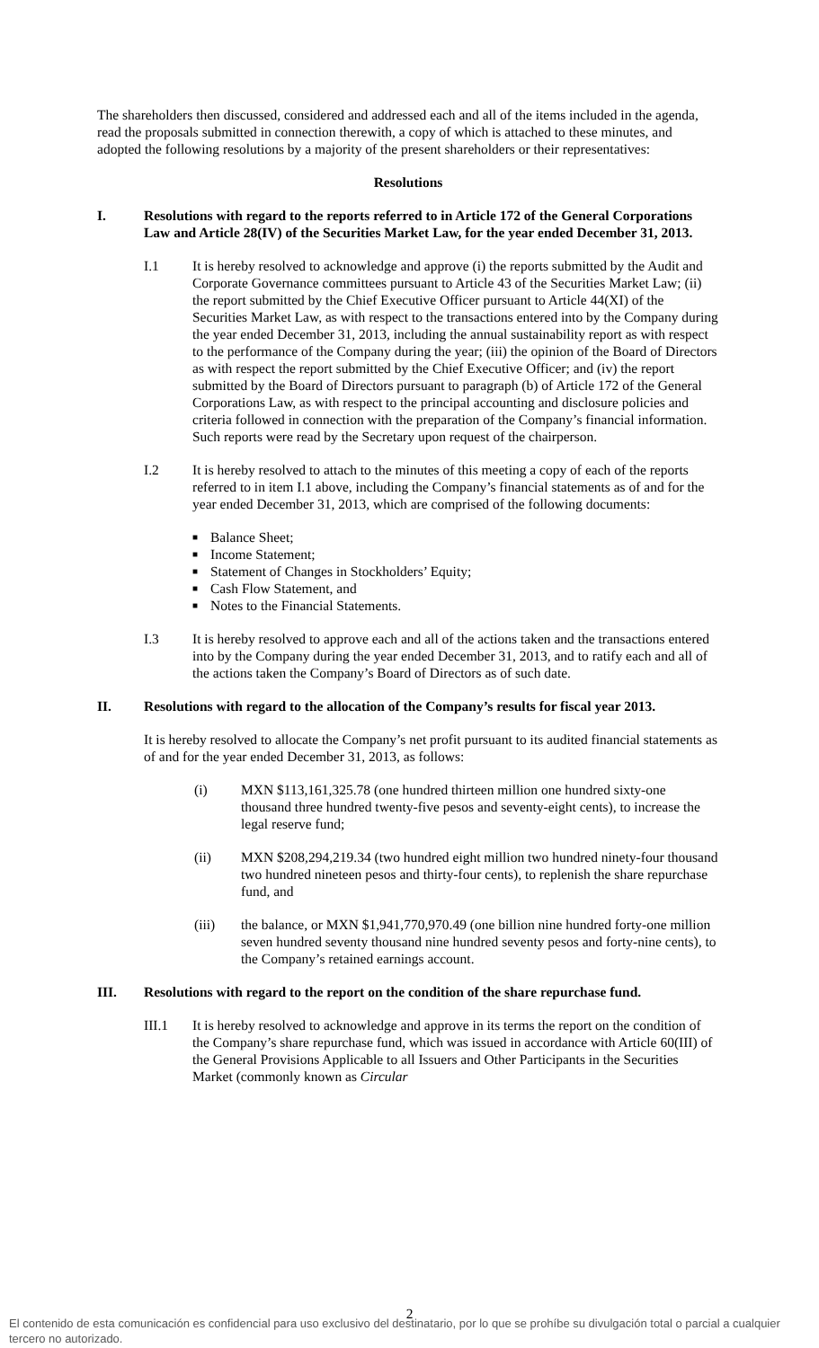The shareholders then discussed, considered and addressed each and all of the items included in the agenda, read the proposals submitted in connection therewith, a copy of which is attached to these minutes, and adopted the following resolutions by a majority of the present shareholders or their representatives:
Resolutions
I. Resolutions with regard to the reports referred to in Article 172 of the General Corporations Law and Article 28(IV) of the Securities Market Law, for the year ended December 31, 2013.
I.1 It is hereby resolved to acknowledge and approve (i) the reports submitted by the Audit and Corporate Governance committees pursuant to Article 43 of the Securities Market Law; (ii) the report submitted by the Chief Executive Officer pursuant to Article 44(XI) of the Securities Market Law, as with respect to the transactions entered into by the Company during the year ended December 31, 2013, including the annual sustainability report as with respect to the performance of the Company during the year; (iii) the opinion of the Board of Directors as with respect the report submitted by the Chief Executive Officer; and (iv) the report submitted by the Board of Directors pursuant to paragraph (b) of Article 172 of the General Corporations Law, as with respect to the principal accounting and disclosure policies and criteria followed in connection with the preparation of the Company’s financial information. Such reports were read by the Secretary upon request of the chairperson.
I.2 It is hereby resolved to attach to the minutes of this meeting a copy of each of the reports referred to in item I.1 above, including the Company’s financial statements as of and for the year ended December 31, 2013, which are comprised of the following documents:
■ Balance Sheet;
■ Income Statement;
■ Statement of Changes in Stockholders’ Equity;
■ Cash Flow Statement, and
■ Notes to the Financial Statements.
I.3 It is hereby resolved to approve each and all of the actions taken and the transactions entered into by the Company during the year ended December 31, 2013, and to ratify each and all of the actions taken the Company’s Board of Directors as of such date.
II. Resolutions with regard to the allocation of the Company’s results for fiscal year 2013.
It is hereby resolved to allocate the Company’s net profit pursuant to its audited financial statements as of and for the year ended December 31, 2013, as follows:
(i) MXN $113,161,325.78 (one hundred thirteen million one hundred sixty-one thousand three hundred twenty-five pesos and seventy-eight cents), to increase the legal reserve fund;
(ii) MXN $208,294,219.34 (two hundred eight million two hundred ninety-four thousand two hundred nineteen pesos and thirty-four cents), to replenish the share repurchase fund, and
(iii) the balance, or MXN $1,941,770,970.49 (one billion nine hundred forty-one million seven hundred seventy thousand nine hundred seventy pesos and forty-nine cents), to the Company’s retained earnings account.
III. Resolutions with regard to the report on the condition of the share repurchase fund.
III.1 It is hereby resolved to acknowledge and approve in its terms the report on the condition of the Company’s share repurchase fund, which was issued in accordance with Article 60(III) of the General Provisions Applicable to all Issuers and Other Participants in the Securities Market (commonly known as Circular
2
El contenido de esta comunicación es confidencial para uso exclusivo del destinatario, por lo que se prohíbe su divulgación total o parcial a cualquier tercero no autorizado.